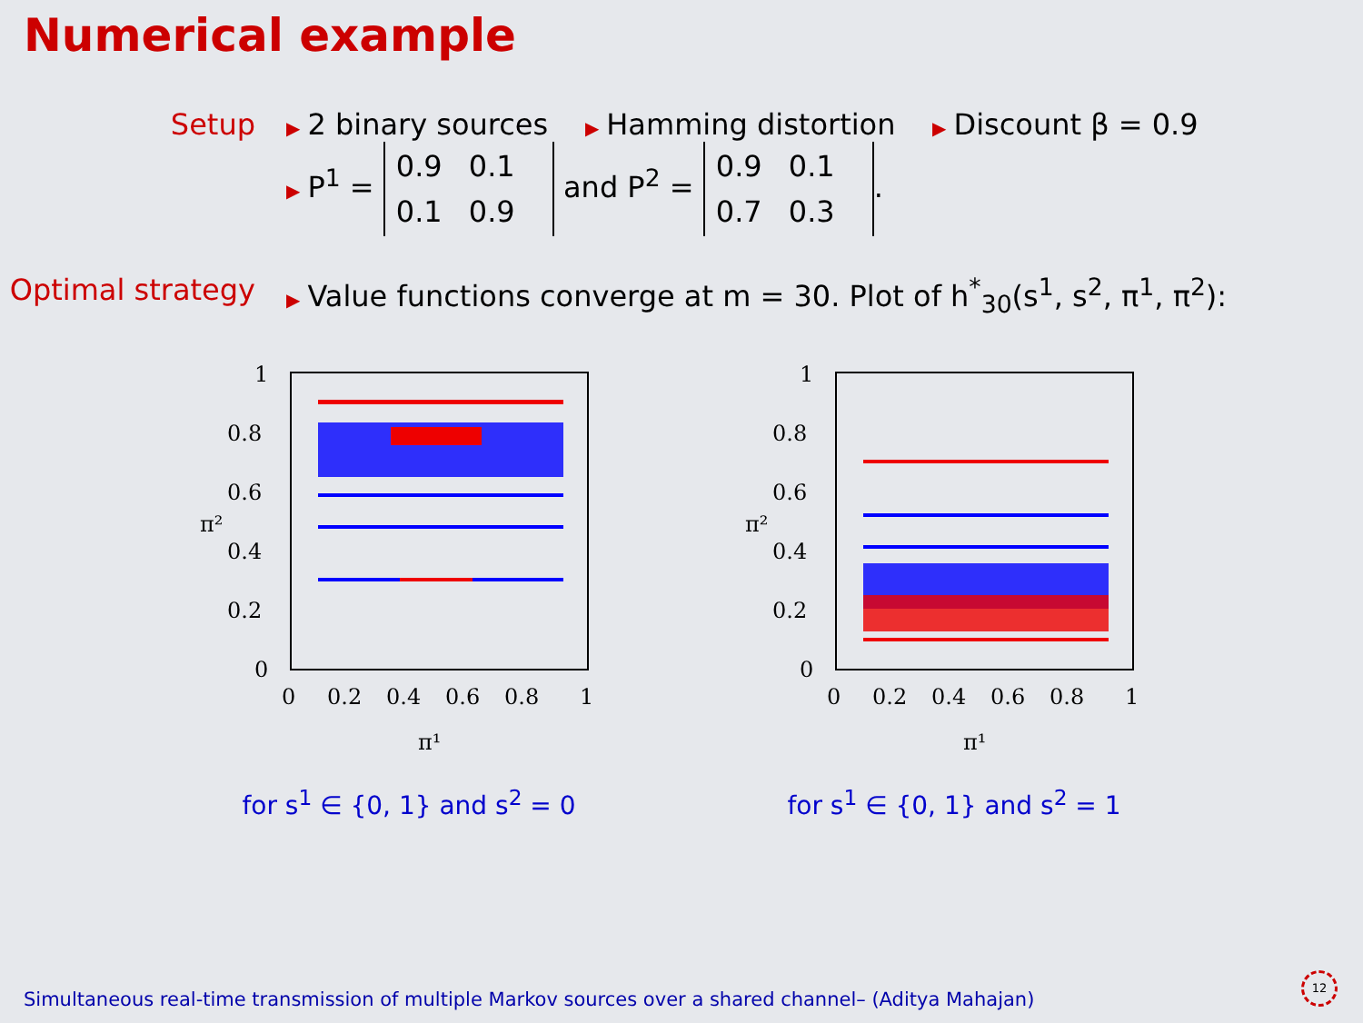Numerical example
Setup
▶ 2 binary sources ▶ Hamming distortion ▶ Discount β = 0.9
▶ P<sup>1</sup> = 0.9 0.1
0.1 0.9 and P<sup>2</sup> = 0.9 0.1
0.7 0.3.
Optimal strategy
▶ Value functions converge at m = 30. Plot of h<sup>*</sup><sub>30</sub>(s<sup>1</sup>, s<sup>2</sup>, π<sup>1</sup>, π<sup>2</sup>):
1
0.8
0.6
0.4
0.2
0
0
0.2
0.4
0.6
0.8
1
π²
π¹
for s<sup>1</sup> ∈ {0, 1} and s<sup>2</sup> = 0
1
0.8
0.6
0.4
0.2
0
0
0.2
0.4
0.6
0.8
1
π²
π¹
for s<sup>1</sup> ∈ {0, 1} and s<sup>2</sup> = 1
Simultaneous real-time transmission of multiple Markov sources over a shared channel– (Aditya Mahajan)
12